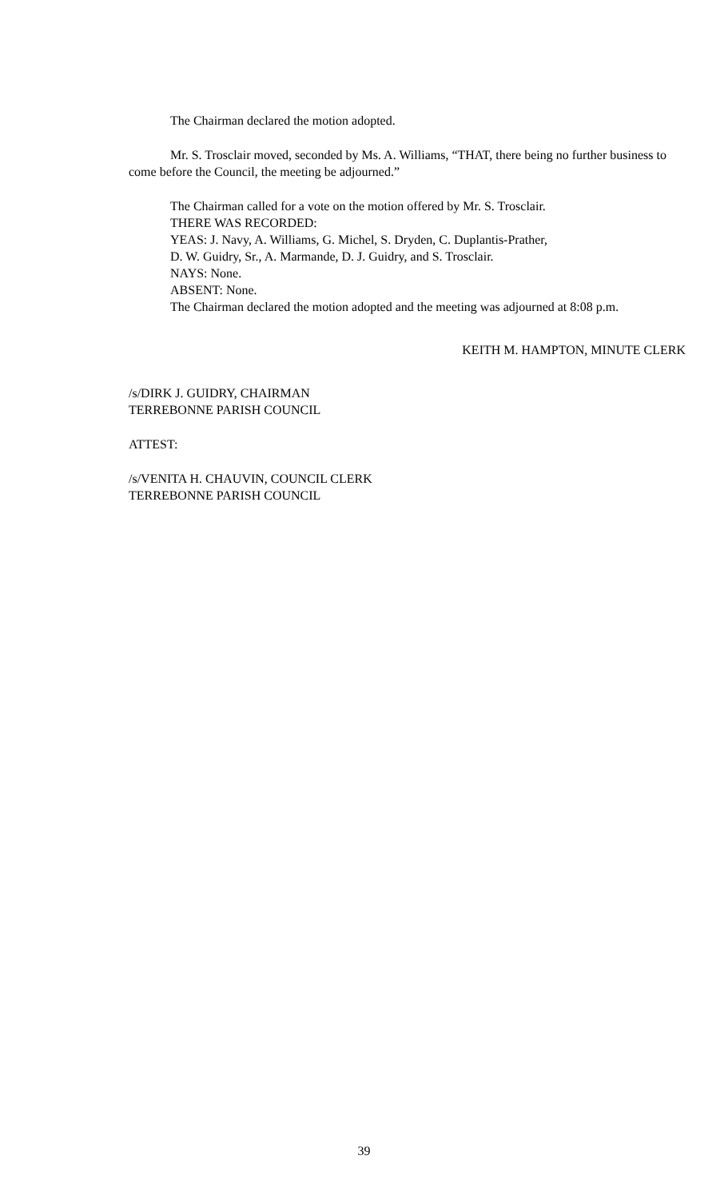The Chairman declared the motion adopted.
Mr. S. Trosclair moved, seconded by Ms. A. Williams, “THAT, there being no further business to come before the Council, the meeting be adjourned.”
The Chairman called for a vote on the motion offered by Mr. S. Trosclair.
THERE WAS RECORDED:
YEAS: J. Navy, A. Williams, G. Michel, S. Dryden, C. Duplantis-Prather,
D. W. Guidry, Sr., A. Marmande, D. J. Guidry, and S. Trosclair.
NAYS: None.
ABSENT: None.
The Chairman declared the motion adopted and the meeting was adjourned at 8:08 p.m.
KEITH M. HAMPTON, MINUTE CLERK
/s/DIRK J. GUIDRY, CHAIRMAN
TERREBONNE PARISH COUNCIL
ATTEST:
/s/VENITA H. CHAUVIN, COUNCIL CLERK
TERREBONNE PARISH COUNCIL
39